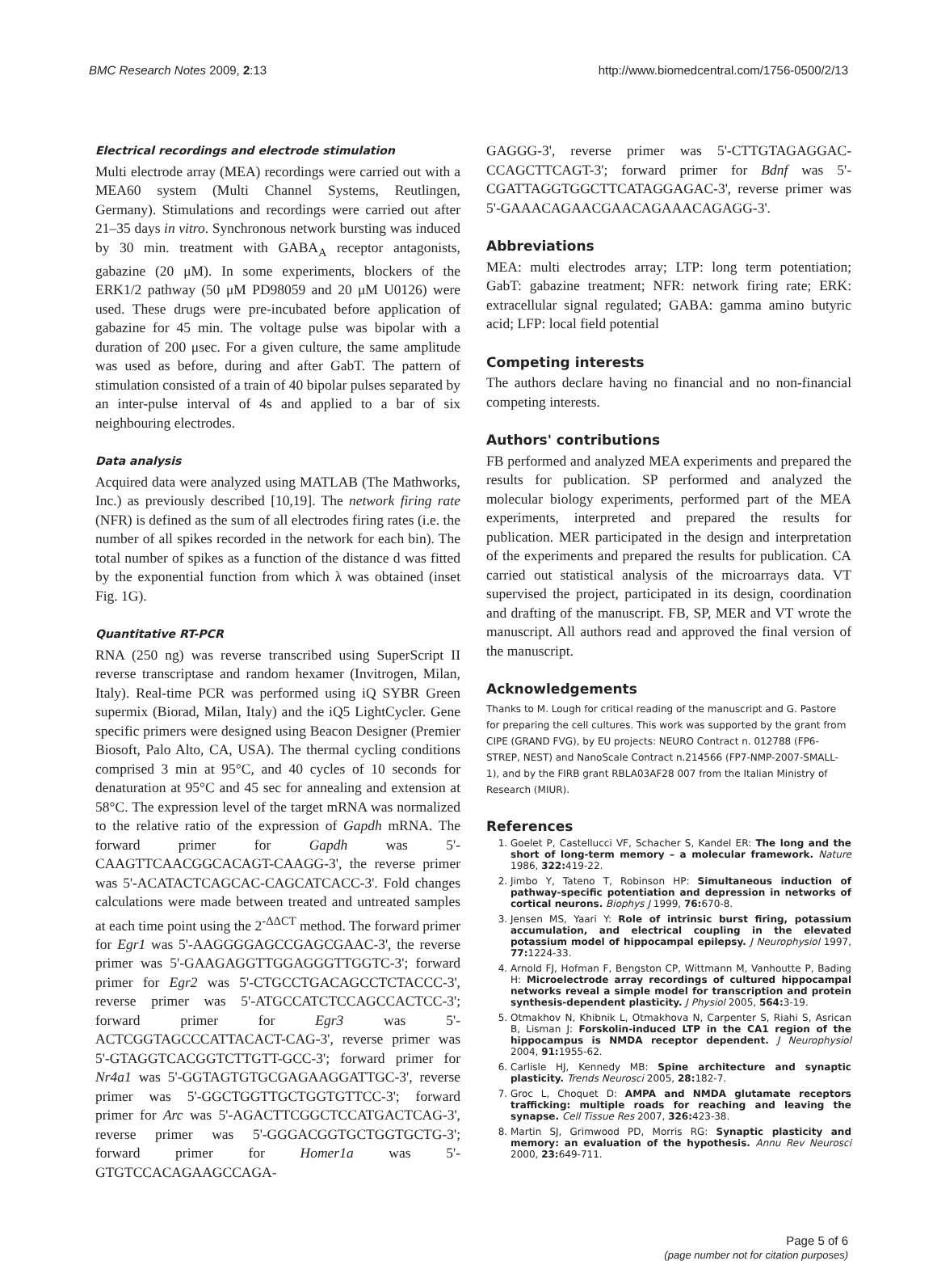BMC Research Notes 2009, 2:13 http://www.biomedcentral.com/1756-0500/2/13
Electrical recordings and electrode stimulation
Multi electrode array (MEA) recordings were carried out with a MEA60 system (Multi Channel Systems, Reutlingen, Germany). Stimulations and recordings were carried out after 21–35 days in vitro. Synchronous network bursting was induced by 30 min. treatment with GABA<sub>A</sub> receptor antagonists, gabazine (20 μM). In some experiments, blockers of the ERK1/2 pathway (50 μM PD98059 and 20 μM U0126) were used. These drugs were pre-incubated before application of gabazine for 45 min. The voltage pulse was bipolar with a duration of 200 μsec. For a given culture, the same amplitude was used as before, during and after GabT. The pattern of stimulation consisted of a train of 40 bipolar pulses separated by an inter-pulse interval of 4s and applied to a bar of six neighbouring electrodes.
Data analysis
Acquired data were analyzed using MATLAB (The Mathworks, Inc.) as previously described [10,19]. The network firing rate (NFR) is defined as the sum of all electrodes firing rates (i.e. the number of all spikes recorded in the network for each bin). The total number of spikes as a function of the distance d was fitted by the exponential function from which λ was obtained (inset Fig. 1G).
Quantitative RT-PCR
RNA (250 ng) was reverse transcribed using SuperScript II reverse transcriptase and random hexamer (Invitrogen, Milan, Italy). Real-time PCR was performed using iQ SYBR Green supermix (Biorad, Milan, Italy) and the iQ5 LightCycler. Gene specific primers were designed using Beacon Designer (Premier Biosoft, Palo Alto, CA, USA). The thermal cycling conditions comprised 3 min at 95°C, and 40 cycles of 10 seconds for denaturation at 95°C and 45 sec for annealing and extension at 58°C. The expression level of the target mRNA was normalized to the relative ratio of the expression of Gapdh mRNA. The forward primer for Gapdh was 5'-CAAGTTCAACGGCACAGT-CAAGG-3', the reverse primer was 5'-ACATACTCAGCAC-CAGCATCACC-3'. Fold changes calculations were made between treated and untreated samples at each time point using the 2<sup>-ΔΔCT</sup> method. The forward primer for Egr1 was 5'-AAGGGGAGCCGAGCGAAC-3', the reverse primer was 5'-GAAGAGGTTGGAGGGTTGGTC-3'; forward primer for Egr2 was 5'-CTGCCTGACAGCCTCTACCC-3', reverse primer was 5'-ATGCCATCTCCAGCCACTCC-3'; forward primer for Egr3 was 5'-ACTCGGTAGCCCATTACACT-CAG-3', reverse primer was 5'-GTAGGTCACGGTCTTGTT-GCC-3'; forward primer for Nr4a1 was 5'-GGTAGTGTGCGAGAAGGATTGC-3', reverse primer was 5'-GGCTGGTTGCTGGTGTTCC-3'; forward primer for Arc was 5'-AGACTTCGGCTCCATGACTCAG-3', reverse primer was 5'-GGGACGGTGCTGGTGCTG-3'; forward primer for Homer1a was 5'-GTGTCCACAGAAGCCAGA-
GAGGG-3', reverse primer was 5'-CTTGTAGAGGAC-CCAGCTTCAGT-3'; forward primer for Bdnf was 5'-CGATTAGGTGGCTTCATAGGAGAC-3', reverse primer was 5'-GAAACAGAACGAACAGAAACAGAGG-3'.
Abbreviations
MEA: multi electrodes array; LTP: long term potentiation; GabT: gabazine treatment; NFR: network firing rate; ERK: extracellular signal regulated; GABA: gamma amino butyric acid; LFP: local field potential
Competing interests
The authors declare having no financial and no non-financial competing interests.
Authors' contributions
FB performed and analyzed MEA experiments and prepared the results for publication. SP performed and analyzed the molecular biology experiments, performed part of the MEA experiments, interpreted and prepared the results for publication. MER participated in the design and interpretation of the experiments and prepared the results for publication. CA carried out statistical analysis of the microarrays data. VT supervised the project, participated in its design, coordination and drafting of the manuscript. FB, SP, MER and VT wrote the manuscript. All authors read and approved the final version of the manuscript.
Acknowledgements
Thanks to M. Lough for critical reading of the manuscript and G. Pastore for preparing the cell cultures. This work was supported by the grant from CIPE (GRAND FVG), by EU projects: NEURO Contract n. 012788 (FP6-STREP, NEST) and NanoScale Contract n.214566 (FP7-NMP-2007-SMALL-1), and by the FIRB grant RBLA03AF28 007 from the Italian Ministry of Research (MIUR).
References
1. Goelet P, Castellucci VF, Schacher S, Kandel ER: The long and the short of long-term memory – a molecular framework. Nature 1986, 322: 419-22.
2. Jimbo Y, Tateno T, Robinson HP: Simultaneous induction of pathway-specific potentiation and depression in networks of cortical neurons. Biophys J 1999, 76: 670-8.
3. Jensen MS, Yaari Y: Role of intrinsic burst firing, potassium accumulation, and electrical coupling in the elevated potassium model of hippocampal epilepsy. J Neurophysiol 1997, 77: 1224-33.
4. Arnold FJ, Hofman F, Bengston CP, Wittmann M, Vanhoutte P, Bading H: Microelectrode array recordings of cultured hippocampal networks reveal a simple model for transcription and protein synthesis-dependent plasticity. J Physiol 2005, 564: 3-19.
5. Otmakhov N, Khibnik L, Otmakhova N, Carpenter S, Riahi S, Asrican B, Lisman J: Forskolin-induced LTP in the CA1 region of the hippocampus is NMDA receptor dependent. J Neurophysiol 2004, 91: 1955-62.
6. Carlisle HJ, Kennedy MB: Spine architecture and synaptic plasticity. Trends Neurosci 2005, 28: 182-7.
7. Groc L, Choquet D: AMPA and NMDA glutamate receptors trafficking: multiple roads for reaching and leaving the synapse. Cell Tissue Res 2007, 326: 423-38.
8. Martin SJ, Grimwood PD, Morris RG: Synaptic plasticity and memory: an evaluation of the hypothesis. Annu Rev Neurosci 2000, 23: 649-711.
Page 5 of 6
(page number not for citation purposes)